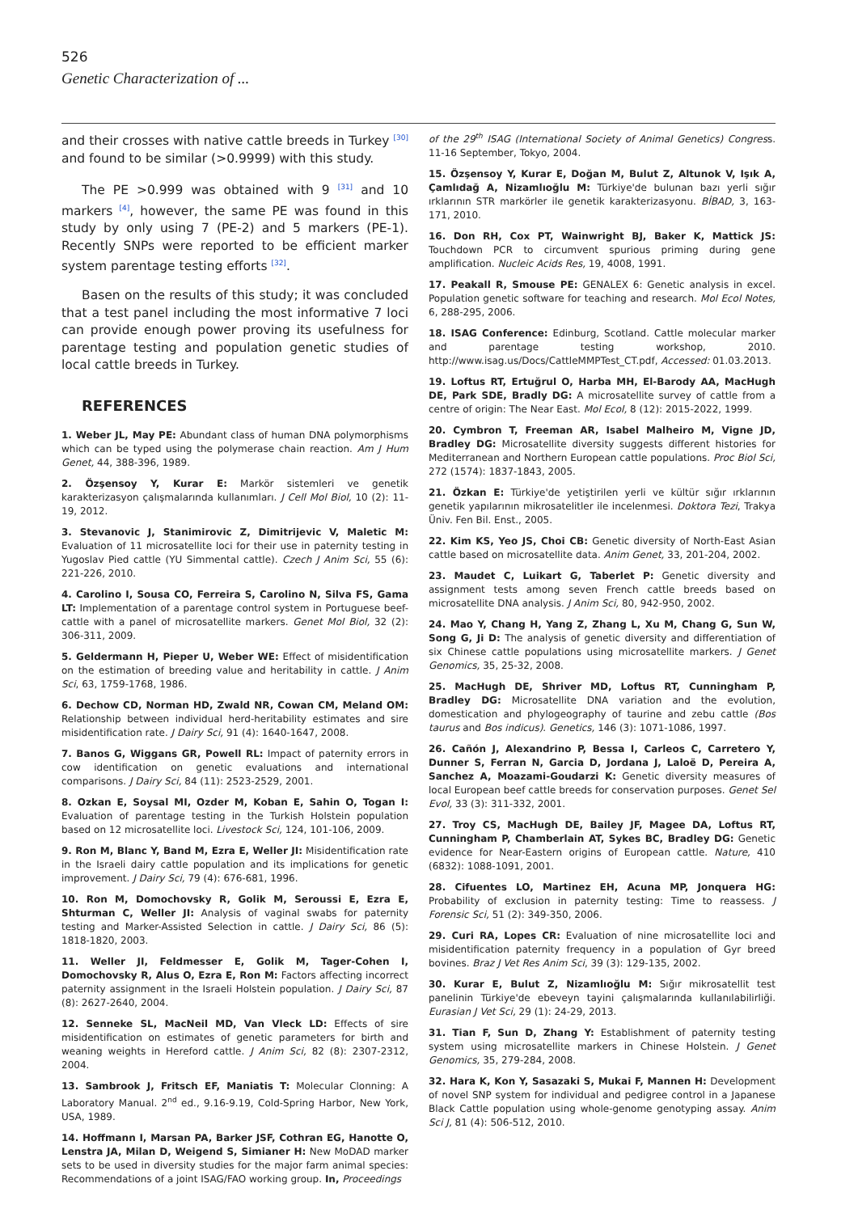526
Genetic Characterization of ...
and their crosses with native cattle breeds in Turkey <sup>[30]</sup> and found to be similar (>0.9999) with this study.
The PE >0.999 was obtained with 9 <sup>[31]</sup> and 10 markers <sup>[4]</sup>, however, the same PE was found in this study by only using 7 (PE-2) and 5 markers (PE-1). Recently SNPs were reported to be efficient marker system parentage testing efforts <sup>[32]</sup>.
Basen on the results of this study; it was concluded that a test panel including the most informative 7 loci can provide enough power proving its usefulness for parentage testing and population genetic studies of local cattle breeds in Turkey.
REFERENCES
1. Weber JL, May PE: Abundant class of human DNA polymorphisms which can be typed using the polymerase chain reaction. Am J Hum Genet, 44, 388-396, 1989.
2. Özşensoy Y, Kurar E: Markör sistemleri ve genetik karakterizasyon çalışmalarında kullanımları. J Cell Mol Biol, 10 (2): 11-19, 2012.
3. Stevanovic J, Stanimirovic Z, Dimitrijevic V, Maletic M: Evaluation of 11 microsatellite loci for their use in paternity testing in Yugoslav Pied cattle (YU Simmental cattle). Czech J Anim Sci, 55 (6): 221-226, 2010.
4. Carolino I, Sousa CO, Ferreira S, Carolino N, Silva FS, Gama LT: Implementation of a parentage control system in Portuguese beef-cattle with a panel of microsatellite markers. Genet Mol Biol, 32 (2): 306-311, 2009.
5. Geldermann H, Pieper U, Weber WE: Effect of misidentification on the estimation of breeding value and heritability in cattle. J Anim Sci, 63, 1759-1768, 1986.
6. Dechow CD, Norman HD, Zwald NR, Cowan CM, Meland OM: Relationship between individual herd-heritability estimates and sire misidentification rate. J Dairy Sci, 91 (4): 1640-1647, 2008.
7. Banos G, Wiggans GR, Powell RL: Impact of paternity errors in cow identification on genetic evaluations and international comparisons. J Dairy Sci, 84 (11): 2523-2529, 2001.
8. Ozkan E, Soysal MI, Ozder M, Koban E, Sahin O, Togan I: Evaluation of parentage testing in the Turkish Holstein population based on 12 microsatellite loci. Livestock Sci, 124, 101-106, 2009.
9. Ron M, Blanc Y, Band M, Ezra E, Weller JI: Misidentification rate in the Israeli dairy cattle population and its implications for genetic improvement. J Dairy Sci, 79 (4): 676-681, 1996.
10. Ron M, Domochovsky R, Golik M, Seroussi E, Ezra E, Shturman C, Weller JI: Analysis of vaginal swabs for paternity testing and Marker-Assisted Selection in cattle. J Dairy Sci, 86 (5): 1818-1820, 2003.
11. Weller JI, Feldmesser E, Golik M, Tager-Cohen I, Domochovsky R, Alus O, Ezra E, Ron M: Factors affecting incorrect paternity assignment in the Israeli Holstein population. J Dairy Sci, 87 (8): 2627-2640, 2004.
12. Senneke SL, MacNeil MD, Van Vleck LD: Effects of sire misidentification on estimates of genetic parameters for birth and weaning weights in Hereford cattle. J Anim Sci, 82 (8): 2307-2312, 2004.
13. Sambrook J, Fritsch EF, Maniatis T: Molecular Clonning: A Laboratory Manual. 2<sup>nd</sup> ed., 9.16-9.19, Cold-Spring Harbor, New York, USA, 1989.
14. Hoffmann I, Marsan PA, Barker JSF, Cothran EG, Hanotte O, Lenstra JA, Milan D, Weigend S, Simianer H: New MoDAD marker sets to be used in diversity studies for the major farm animal species: Recommendations of a joint ISAG/FAO working group. In, Proceedings
of the 29<sup>th</sup> ISAG (International Society of Animal Genetics) Congress. 11-16 September, Tokyo, 2004.
15. Özşensoy Y, Kurar E, Doğan M, Bulut Z, Altunok V, Işık A, Çamlıdağ A, Nizamlıoğlu M: Türkiye'de bulunan bazı yerli sığır ırklarının STR markörler ile genetik karakterizasyonu. BİBAD, 3, 163-171, 2010.
16. Don RH, Cox PT, Wainwright BJ, Baker K, Mattick JS: Touchdown PCR to circumvent spurious priming during gene amplification. Nucleic Acids Res, 19, 4008, 1991.
17. Peakall R, Smouse PE: GENALEX 6: Genetic analysis in excel. Population genetic software for teaching and research. Mol Ecol Notes, 6, 288-295, 2006.
18. ISAG Conference: Edinburg, Scotland. Cattle molecular marker and parentage testing workshop, 2010. http://www.isag.us/Docs/CattleMMPTest_CT.pdf, Accessed: 01.03.2013.
19. Loftus RT, Ertuğrul O, Harba MH, El-Barody AA, MacHugh DE, Park SDE, Bradly DG: A microsatellite survey of cattle from a centre of origin: The Near East. Mol Ecol, 8 (12): 2015-2022, 1999.
20. Cymbron T, Freeman AR, Isabel Malheiro M, Vigne JD, Bradley DG: Microsatellite diversity suggests different histories for Mediterranean and Northern European cattle populations. Proc Biol Sci, 272 (1574): 1837-1843, 2005.
21. Özkan E: Türkiye'de yetiştirilen yerli ve kültür sığır ırklarının genetik yapılarının mikrosatelitler ile incelenmesi. Doktora Tezi, Trakya Üniv. Fen Bil. Enst., 2005.
22. Kim KS, Yeo JS, Choi CB: Genetic diversity of North-East Asian cattle based on microsatellite data. Anim Genet, 33, 201-204, 2002.
23. Maudet C, Luikart G, Taberlet P: Genetic diversity and assignment tests among seven French cattle breeds based on microsatellite DNA analysis. J Anim Sci, 80, 942-950, 2002.
24. Mao Y, Chang H, Yang Z, Zhang L, Xu M, Chang G, Sun W, Song G, Ji D: The analysis of genetic diversity and differentiation of six Chinese cattle populations using microsatellite markers. J Genet Genomics, 35, 25-32, 2008.
25. MacHugh DE, Shriver MD, Loftus RT, Cunningham P, Bradley DG: Microsatellite DNA variation and the evolution, domestication and phylogeography of taurine and zebu cattle (Bos taurus and Bos indicus). Genetics, 146 (3): 1071-1086, 1997.
26. Cañón J, Alexandrino P, Bessa I, Carleos C, Carretero Y, Dunner S, Ferran N, Garcia D, Jordana J, Laloë D, Pereira A, Sanchez A, Moazami-Goudarzi K: Genetic diversity measures of local European beef cattle breeds for conservation purposes. Genet Sel Evol, 33 (3): 311-332, 2001.
27. Troy CS, MacHugh DE, Bailey JF, Magee DA, Loftus RT, Cunningham P, Chamberlain AT, Sykes BC, Bradley DG: Genetic evidence for Near-Eastern origins of European cattle. Nature, 410 (6832): 1088-1091, 2001.
28. Cifuentes LO, Martinez EH, Acuna MP, Jonquera HG: Probability of exclusion in paternity testing: Time to reassess. J Forensic Sci, 51 (2): 349-350, 2006.
29. Curi RA, Lopes CR: Evaluation of nine microsatellite loci and misidentification paternity frequency in a population of Gyr breed bovines. Braz J Vet Res Anim Sci, 39 (3): 129-135, 2002.
30. Kurar E, Bulut Z, Nizamlıoğlu M: Sığır mikrosatellit test panelinin Türkiye'de ebeveyn tayini çalışmalarında kullanılabilirliği. Eurasian J Vet Sci, 29 (1): 24-29, 2013.
31. Tian F, Sun D, Zhang Y: Establishment of paternity testing system using microsatellite markers in Chinese Holstein. J Genet Genomics, 35, 279-284, 2008.
32. Hara K, Kon Y, Sasazaki S, Mukai F, Mannen H: Development of novel SNP system for individual and pedigree control in a Japanese Black Cattle population using whole-genome genotyping assay. Anim Sci J, 81 (4): 506-512, 2010.